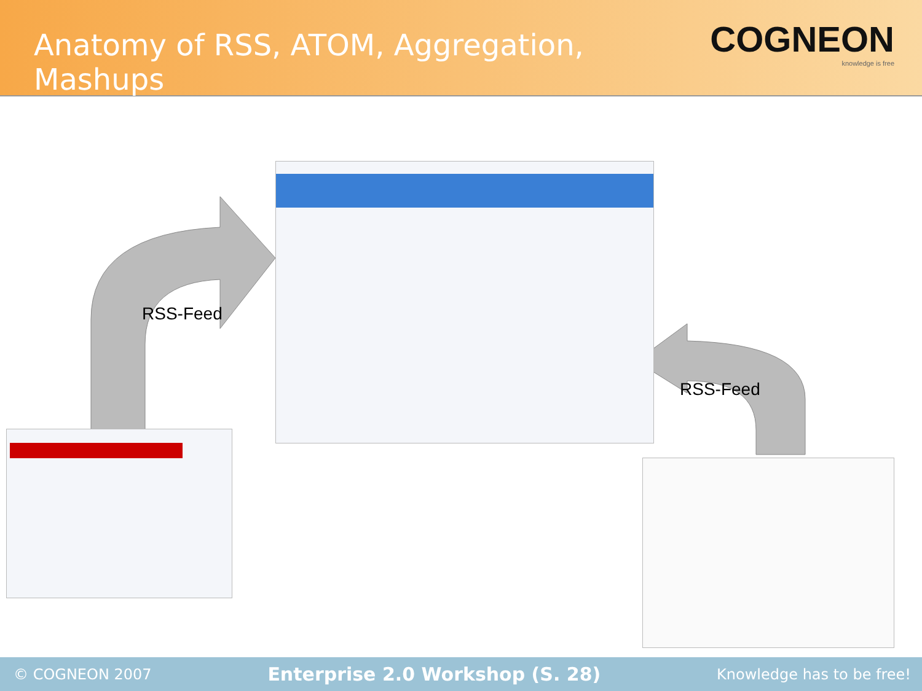Anatomy of RSS, ATOM, Aggregation, Mashups
COGNEON
knowledge is free
RSS-Feed
RSS-Feed
© COGNEON 2007 Enterprise 2.0 Workshop (S. 28) Knowledge has to be free!